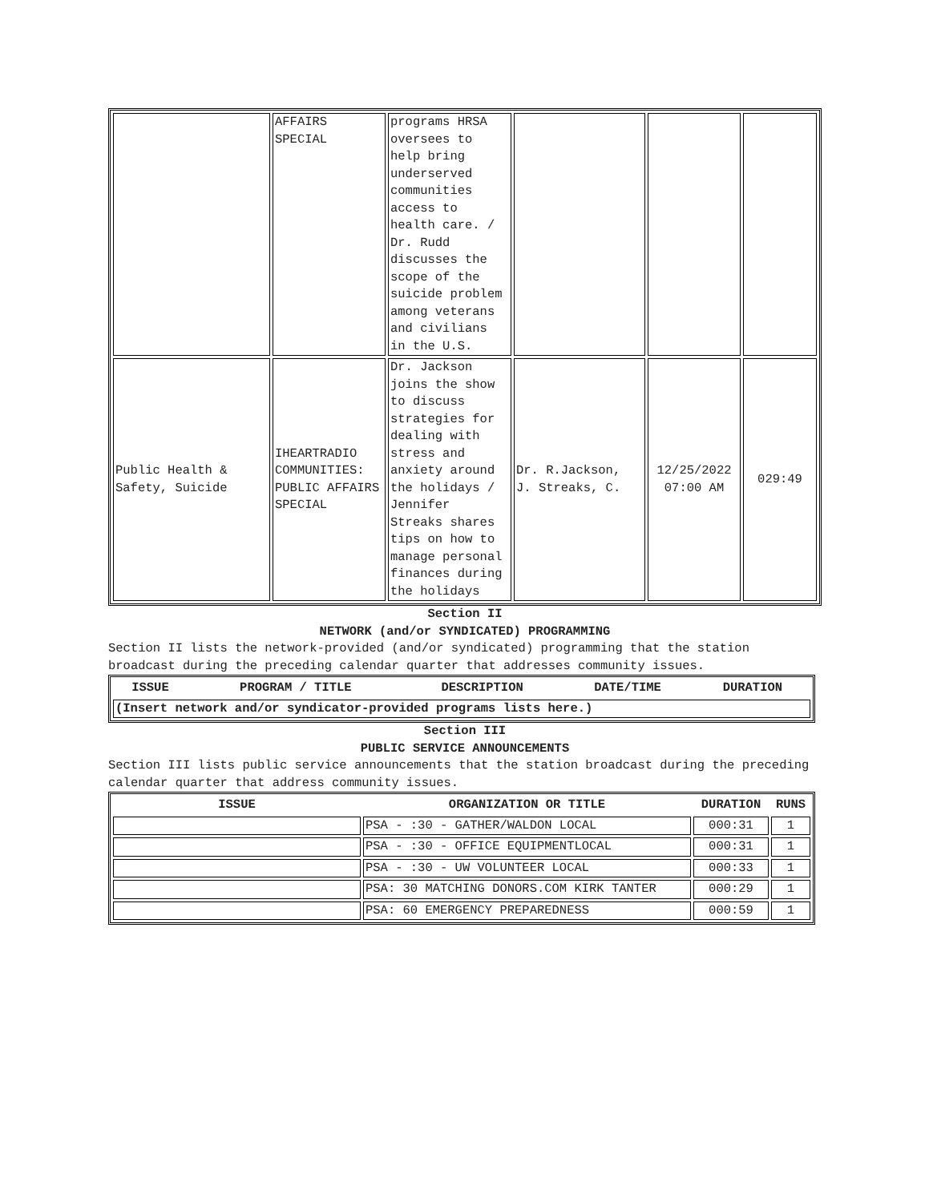| | AFFAIRS SPECIAL | programs HRSA oversees to help bring underserved communities access to health care. / Dr. Rudd discusses the scope of the suicide problem among veterans and civilians in the U.S. | | | |
| Public Health & Safety, Suicide | IHEARTRADIO COMMUNITIES: PUBLIC AFFAIRS SPECIAL | Dr. Jackson joins the show to discuss strategies for dealing with stress and anxiety around the holidays / Jennifer Streaks shares tips on how to manage personal finances during the holidays | Dr. R.Jackson, J. Streaks, C. | 12/25/2022 07:00 AM | 029:49 |
Section II
NETWORK (and/or SYNDICATED) PROGRAMMING
Section II lists the network-provided (and/or syndicated) programming that the station broadcast during the preceding calendar quarter that addresses community issues.
| ISSUE | PROGRAM / TITLE | DESCRIPTION | DATE/TIME | DURATION |
| --- | --- | --- | --- | --- |
| (Insert network and/or syndicator-provided programs lists here.) | | | | |
Section III
PUBLIC SERVICE ANNOUNCEMENTS
Section III lists public service announcements that the station broadcast during the preceding calendar quarter that address community issues.
| ISSUE | ORGANIZATION OR TITLE | DURATION | RUNS |
| --- | --- | --- | --- |
| | PSA - :30 - GATHER/WALDON LOCAL | 000:31 | 1 |
| | PSA - :30 - OFFICE EQUIPMENTLOCAL | 000:31 | 1 |
| | PSA - :30 - UW VOLUNTEER LOCAL | 000:33 | 1 |
| | PSA: 30 MATCHING DONORS.COM KIRK TANTER | 000:29 | 1 |
| | PSA: 60 EMERGENCY PREPAREDNESS | 000:59 | 1 |